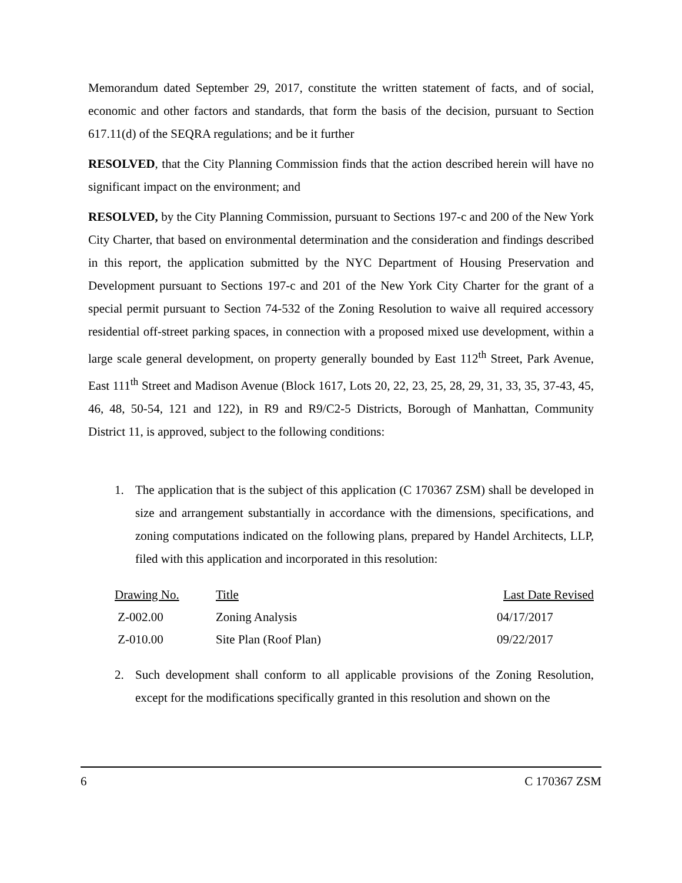Memorandum dated September 29, 2017, constitute the written statement of facts, and of social, economic and other factors and standards, that form the basis of the decision, pursuant to Section 617.11(d) of the SEQRA regulations; and be it further
RESOLVED, that the City Planning Commission finds that the action described herein will have no significant impact on the environment; and
RESOLVED, by the City Planning Commission, pursuant to Sections 197-c and 200 of the New York City Charter, that based on environmental determination and the consideration and findings described in this report, the application submitted by the NYC Department of Housing Preservation and Development pursuant to Sections 197-c and 201 of the New York City Charter for the grant of a special permit pursuant to Section 74-532 of the Zoning Resolution to waive all required accessory residential off-street parking spaces, in connection with a proposed mixed use development, within a large scale general development, on property generally bounded by East 112<sup>th</sup> Street, Park Avenue, East 111<sup>th</sup> Street and Madison Avenue (Block 1617, Lots 20, 22, 23, 25, 28, 29, 31, 33, 35, 37-43, 45, 46, 48, 50-54, 121 and 122), in R9 and R9/C2-5 Districts, Borough of Manhattan, Community District 11, is approved, subject to the following conditions:
1. The application that is the subject of this application (C 170367 ZSM) shall be developed in size and arrangement substantially in accordance with the dimensions, specifications, and zoning computations indicated on the following plans, prepared by Handel Architects, LLP, filed with this application and incorporated in this resolution:
| Drawing No. | Title | Last Date Revised |
| --- | --- | --- |
| Z-002.00 | Zoning Analysis | 04/17/2017 |
| Z-010.00 | Site Plan (Roof Plan) | 09/22/2017 |
2. Such development shall conform to all applicable provisions of the Zoning Resolution, except for the modifications specifically granted in this resolution and shown on the
6 C 170367 ZSM